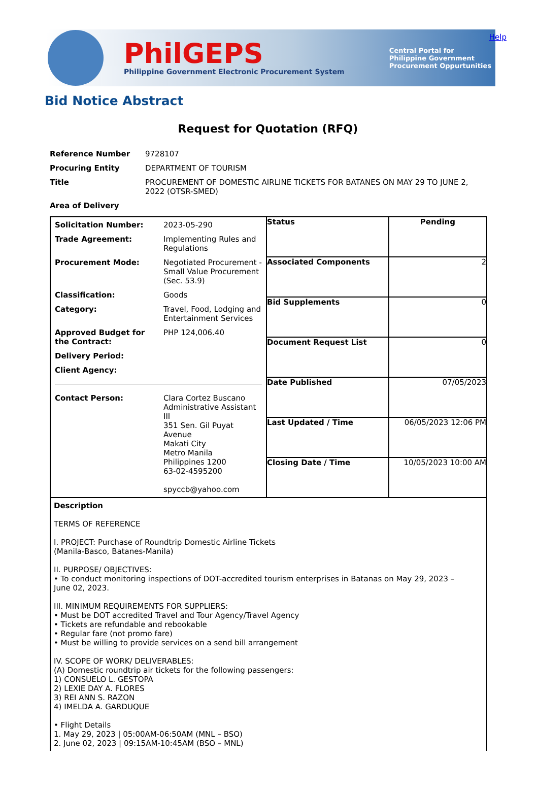PhilGEPS
Philippine Government Electronic Procurement System
Central Portal for
Philippine Government
Procurement Oppurtunities
Help
Bid Notice Abstract
Request for Quotation (RFQ)
| Reference Number | 9728107 |
| Procuring Entity | DEPARTMENT OF TOURISM |
| Title | PROCUREMENT OF DOMESTIC AIRLINE TICKETS FOR BATANES ON MAY 29 TO JUNE 2, 2022 (OTSR-SMED) |
| Area of Delivery | |
| / Solicitation Number: / 2023-05-290 / / Trade Agreement: / Implementing Rules and Regulations / / Procurement Mode: / Negotiated Procurement - Small Value Procurement (Sec. 53.9) / / Classification: / Goods / / Category: / Travel, Food, Lodging and Entertainment Services / / Approved Budget for the Contract: / PHP 124,006.40 / / Delivery Period: / / / Client Agency: / / / Contact Person: / Clara Cortez Buscano Administrative Assistant III 351 Sen. Gil Puyat Avenue Makati City Metro Manila Philippines 1200 63-02-4595200 spyccb@yahoo.com / | Status | Pending |
| | Associated Components | 2 |
| | Bid Supplements | 0 |
| | Document Request List | 0 |
| | Date Published | 07/05/2023 |
| | Last Updated / Time | 06/05/2023 12:06 PM |
| | Closing Date / Time | 10/05/2023 10:00 AM |
| Description TERMS OF REFERENCE I. PROJECT: Purchase of Roundtrip Domestic Airline Tickets (Manila-Basco, Batanes-Manila) II. PURPOSE/ OBJECTIVES: • To conduct monitoring inspections of DOT-accredited tourism enterprises in Batanas on May 29, 2023 – June 02, 2023. III. MINIMUM REQUIREMENTS FOR SUPPLIERS: • Must be DOT accredited Travel and Tour Agency/Travel Agency • Tickets are refundable and rebookable • Regular fare (not promo fare) • Must be willing to provide services on a send bill arrangement IV. SCOPE OF WORK/ DELIVERABLES: (A) Domestic roundtrip air tickets for the following passengers: 1) CONSUELO L. GESTOPA 2) LEXIE DAY A. FLORES 3) REI ANN S. RAZON 4) IMELDA A. GARDUQUE • Flight Details 1. May 29, 2023 / 05:00AM-06:50AM (MNL – BSO) 2. June 02, 2023 / 09:15AM-10:45AM (BSO – MNL) | | |